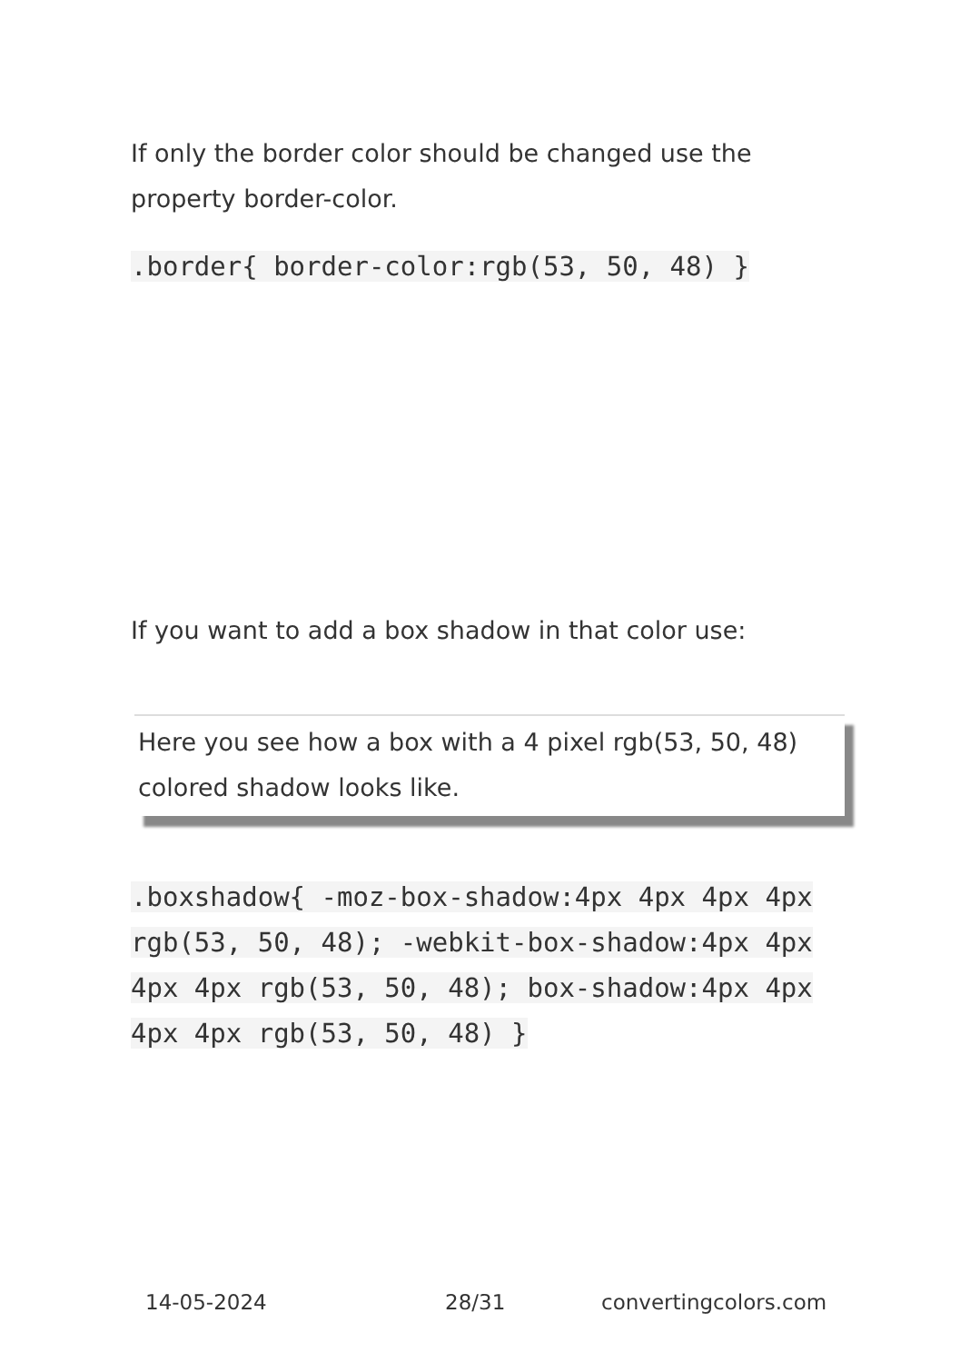If only the border color should be changed use the property border-color.
.border{ border-color:rgb(53, 50, 48) }
If you want to add a box shadow in that color use:
Here you see how a box with a 4 pixel rgb(53, 50, 48) colored shadow looks like.
.boxshadow{ -moz-box-shadow:4px 4px 4px 4px rgb(53, 50, 48); -webkit-box-shadow:4px 4px 4px 4px rgb(53, 50, 48); box-shadow:4px 4px 4px 4px rgb(53, 50, 48) }
14-05-2024 28/31 convertingcolors.com